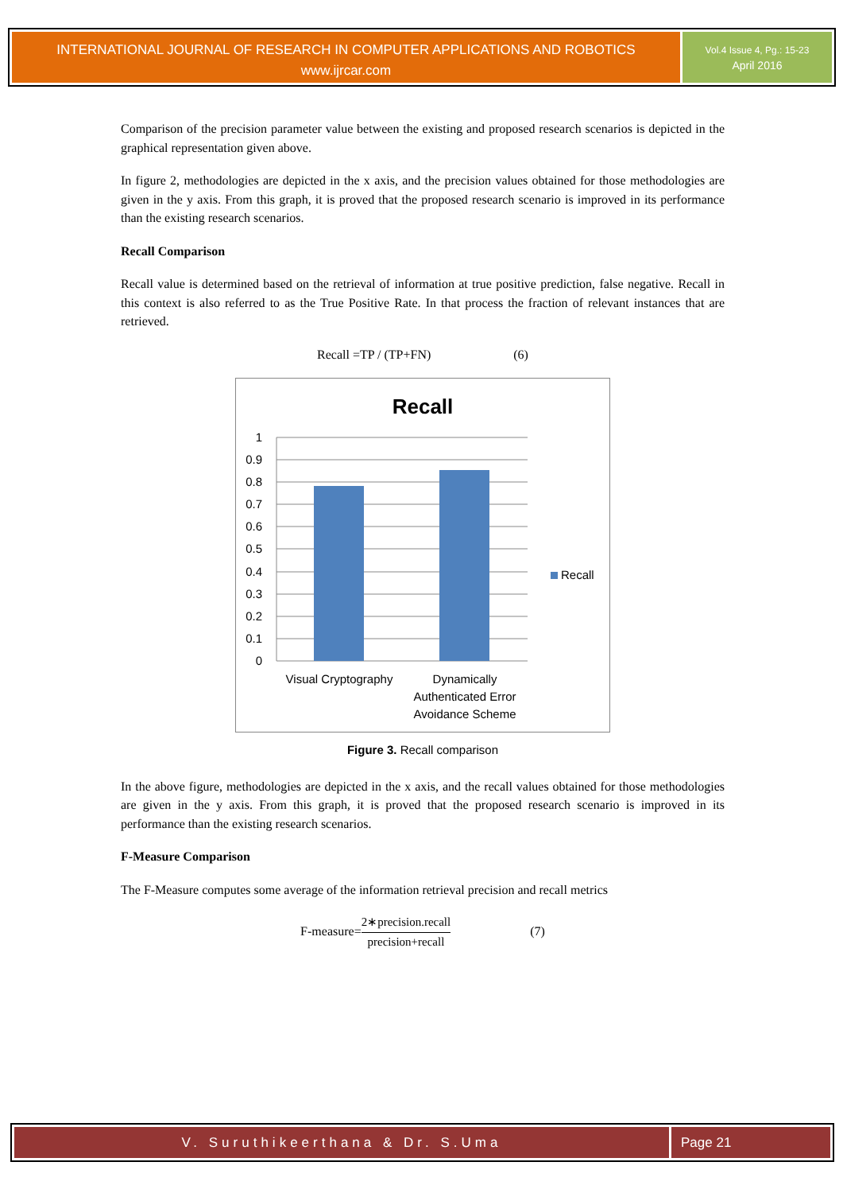INTERNATIONAL JOURNAL OF RESEARCH IN COMPUTER APPLICATIONS AND ROBOTICS
www.ijrcar.com
Vol.4 Issue 4, Pg.: 15-23
April 2016
Comparison of the precision parameter value between the existing and proposed research scenarios is depicted in the graphical representation given above.
In figure 2, methodologies are depicted in the x axis, and the precision values obtained for those methodologies are given in the y axis. From this graph, it is proved that the proposed research scenario is improved in its performance than the existing research scenarios.
Recall Comparison
Recall value is determined based on the retrieval of information at true positive prediction, false negative. Recall in this context is also referred to as the True Positive Rate. In that process the fraction of relevant instances that are retrieved.
Recall =TP / (TP+FN) (6)
Recall
1
0.9
0.8
0.7
0.6
0.5
0.4
0.3
0.2
0.1
0
Visual Cryptography
Dynamically
Authenticated Error
Avoidance Scheme
Recall
Figure 3. Recall comparison
In the above figure, methodologies are depicted in the x axis, and the recall values obtained for those methodologies are given in the y axis. From this graph, it is proved that the proposed research scenario is improved in its performance than the existing research scenarios.
F-Measure Comparison
The F-Measure computes some average of the information retrieval precision and recall metrics
F-measure=2∗precision.recall precision+recall (7)
V. Suruthikeerthana & Dr. S.Uma
Page 21